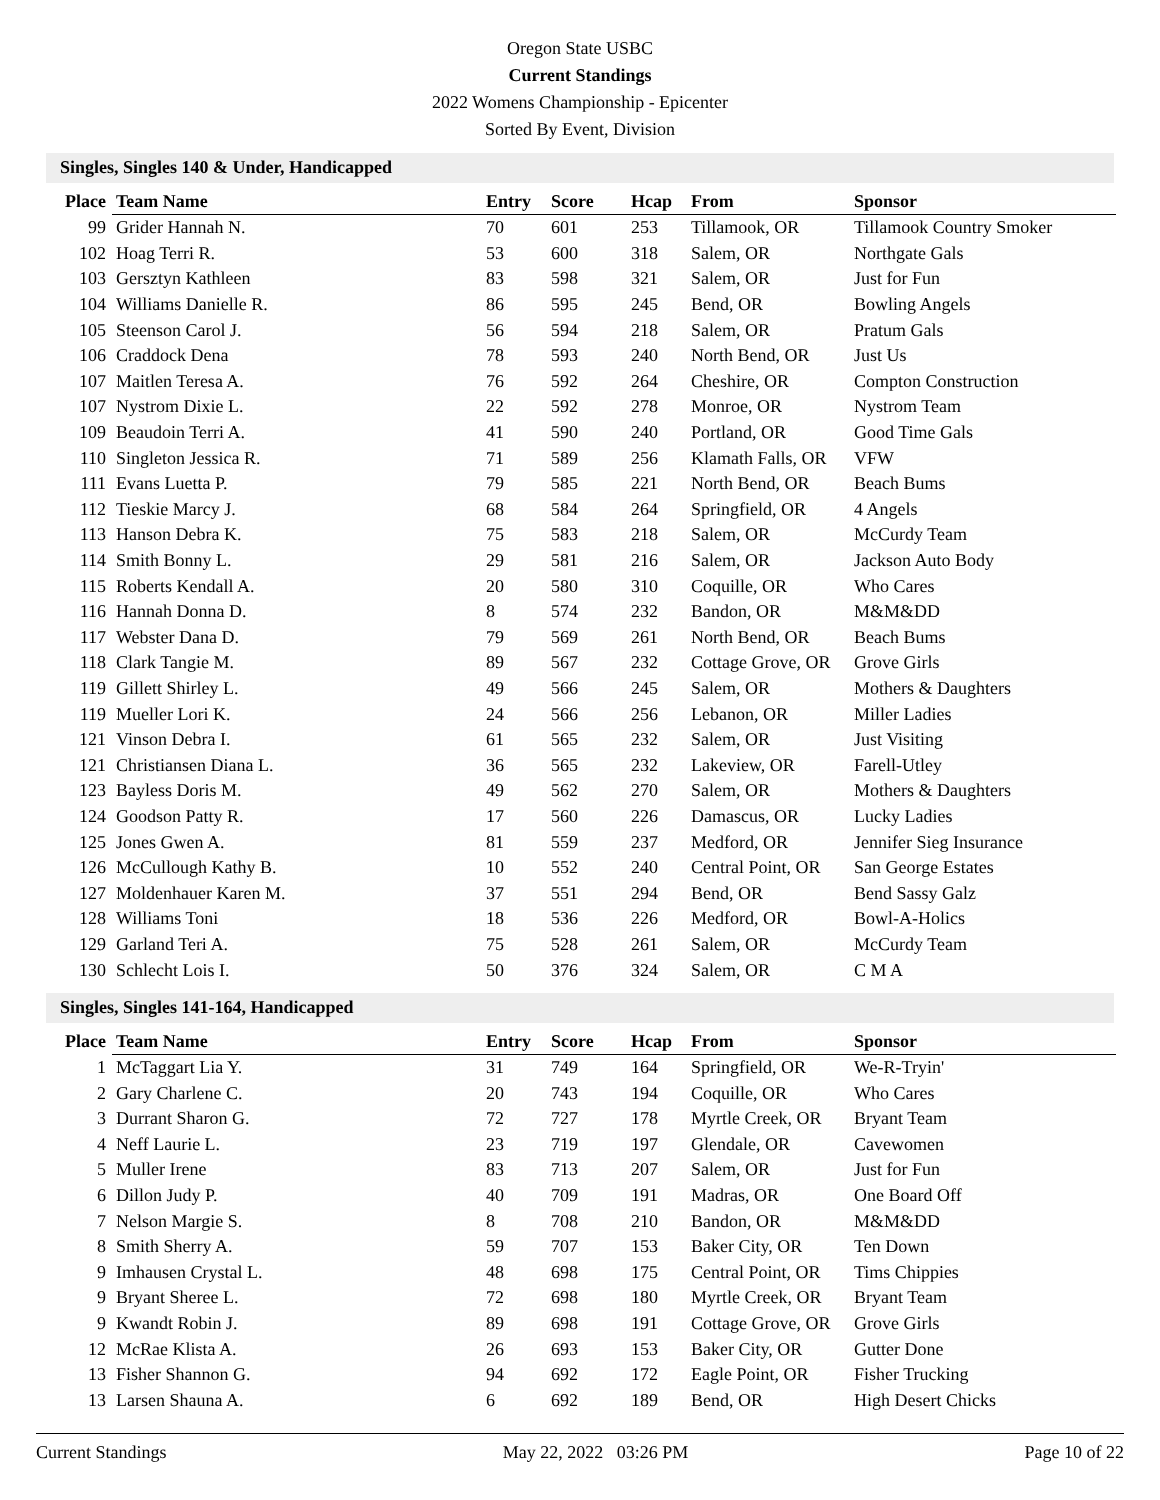Oregon State USBC
Current Standings
2022 Womens Championship - Epicenter
Sorted By Event, Division
Singles, Singles 140 & Under, Handicapped
| Place | Team Name | Entry | Score | Hcap | From | Sponsor |
| --- | --- | --- | --- | --- | --- | --- |
| 99 | Grider Hannah N. | 70 | 601 | 253 | Tillamook, OR | Tillamook Country Smoker |
| 102 | Hoag Terri R. | 53 | 600 | 318 | Salem, OR | Northgate Gals |
| 103 | Gersztyn Kathleen | 83 | 598 | 321 | Salem, OR | Just for Fun |
| 104 | Williams Danielle R. | 86 | 595 | 245 | Bend, OR | Bowling Angels |
| 105 | Steenson Carol J. | 56 | 594 | 218 | Salem, OR | Pratum Gals |
| 106 | Craddock Dena | 78 | 593 | 240 | North Bend, OR | Just Us |
| 107 | Maitlen Teresa A. | 76 | 592 | 264 | Cheshire, OR | Compton Construction |
| 107 | Nystrom Dixie L. | 22 | 592 | 278 | Monroe, OR | Nystrom Team |
| 109 | Beaudoin Terri A. | 41 | 590 | 240 | Portland, OR | Good Time Gals |
| 110 | Singleton Jessica R. | 71 | 589 | 256 | Klamath Falls, OR | VFW |
| 111 | Evans Luetta P. | 79 | 585 | 221 | North Bend, OR | Beach Bums |
| 112 | Tieskie Marcy J. | 68 | 584 | 264 | Springfield, OR | 4 Angels |
| 113 | Hanson Debra K. | 75 | 583 | 218 | Salem, OR | McCurdy Team |
| 114 | Smith Bonny L. | 29 | 581 | 216 | Salem, OR | Jackson Auto Body |
| 115 | Roberts Kendall A. | 20 | 580 | 310 | Coquille, OR | Who Cares |
| 116 | Hannah Donna D. | 8 | 574 | 232 | Bandon, OR | M&M&DD |
| 117 | Webster Dana D. | 79 | 569 | 261 | North Bend, OR | Beach Bums |
| 118 | Clark Tangie M. | 89 | 567 | 232 | Cottage Grove, OR | Grove Girls |
| 119 | Gillett Shirley L. | 49 | 566 | 245 | Salem, OR | Mothers & Daughters |
| 119 | Mueller Lori K. | 24 | 566 | 256 | Lebanon, OR | Miller Ladies |
| 121 | Vinson Debra I. | 61 | 565 | 232 | Salem, OR | Just Visiting |
| 121 | Christiansen Diana L. | 36 | 565 | 232 | Lakeview, OR | Farell-Utley |
| 123 | Bayless Doris M. | 49 | 562 | 270 | Salem, OR | Mothers & Daughters |
| 124 | Goodson Patty R. | 17 | 560 | 226 | Damascus, OR | Lucky Ladies |
| 125 | Jones Gwen A. | 81 | 559 | 237 | Medford, OR | Jennifer Sieg Insurance |
| 126 | McCullough Kathy B. | 10 | 552 | 240 | Central Point, OR | San George Estates |
| 127 | Moldenhauer Karen M. | 37 | 551 | 294 | Bend, OR | Bend Sassy Galz |
| 128 | Williams Toni | 18 | 536 | 226 | Medford, OR | Bowl-A-Holics |
| 129 | Garland Teri A. | 75 | 528 | 261 | Salem, OR | McCurdy Team |
| 130 | Schlecht Lois I. | 50 | 376 | 324 | Salem, OR | C M A |
Singles, Singles 141-164, Handicapped
| Place | Team Name | Entry | Score | Hcap | From | Sponsor |
| --- | --- | --- | --- | --- | --- | --- |
| 1 | McTaggart Lia Y. | 31 | 749 | 164 | Springfield, OR | We-R-Tryin' |
| 2 | Gary Charlene C. | 20 | 743 | 194 | Coquille, OR | Who Cares |
| 3 | Durrant Sharon G. | 72 | 727 | 178 | Myrtle Creek, OR | Bryant Team |
| 4 | Neff Laurie L. | 23 | 719 | 197 | Glendale, OR | Cavewomen |
| 5 | Muller Irene | 83 | 713 | 207 | Salem, OR | Just for Fun |
| 6 | Dillon Judy P. | 40 | 709 | 191 | Madras, OR | One Board Off |
| 7 | Nelson Margie S. | 8 | 708 | 210 | Bandon, OR | M&M&DD |
| 8 | Smith Sherry A. | 59 | 707 | 153 | Baker City, OR | Ten Down |
| 9 | Imhausen Crystal L. | 48 | 698 | 175 | Central Point, OR | Tims Chippies |
| 9 | Bryant Sheree L. | 72 | 698 | 180 | Myrtle Creek, OR | Bryant Team |
| 9 | Kwandt Robin J. | 89 | 698 | 191 | Cottage Grove, OR | Grove Girls |
| 12 | McRae Klista A. | 26 | 693 | 153 | Baker City, OR | Gutter Done |
| 13 | Fisher Shannon G. | 94 | 692 | 172 | Eagle Point, OR | Fisher Trucking |
| 13 | Larsen Shauna A. | 6 | 692 | 189 | Bend, OR | High Desert Chicks |
Current Standings May 22, 2022 03:26 PM Page 10 of 22